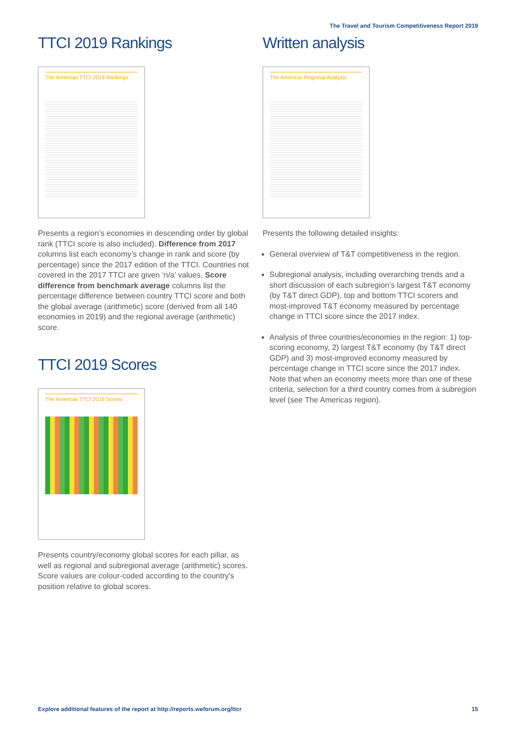The Travel and Tourism Competitiveness Report 2019
TTCI 2019 Rankings
The Americas TTCI 2019 Rankings
Presents a region’s economies in descending order by global rank (TTCI score is also included). Difference from 2017 columns list each economy’s change in rank and score (by percentage) since the 2017 edition of the TTCI. Countries not covered in the 2017 TTCI are given ‘n/a’ values. Score difference from benchmark average columns list the percentage difference between country TTCI score and both the global average (arithmetic) score (derived from all 140 economies in 2019) and the regional average (arithmetic) score.
TTCI 2019 Scores
The Americas TTCI 2019 Scores
Presents country/economy global scores for each pillar, as well as regional and subregional average (arithmetic) scores. Score values are colour-coded according to the country’s position relative to global scores.
Written analysis
The Americas Regional Analysis
Presents the following detailed insights:
General overview of T&T competitiveness in the region.
Subregional analysis, including overarching trends and a short discussion of each subregion’s largest T&T economy (by T&T direct GDP), top and bottom TTCI scorers and most-improved T&T economy measured by percentage change in TTCI score since the 2017 index.
Analysis of three countries/economies in the region: 1) top-scoring economy, 2) largest T&T economy (by T&T direct GDP) and 3) most-improved economy measured by percentage change in TTCI score since the 2017 index. Note that when an economy meets more than one of these criteria, selection for a third country comes from a subregion level (see The Americas region).
Explore additional features of the report at http://reports.weforum.org/ttcr 15